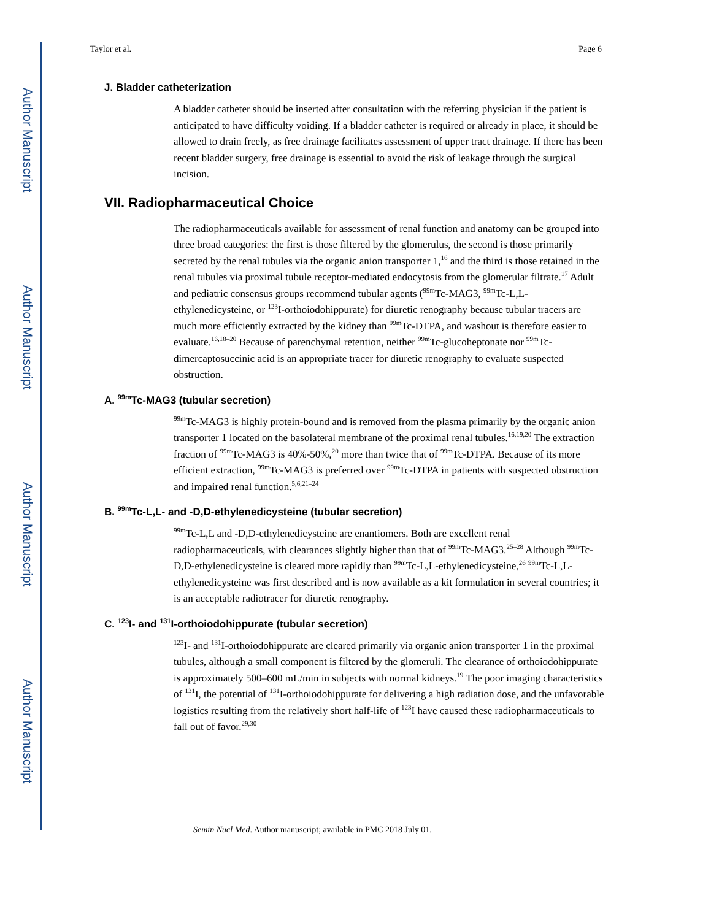Author Manuscript
Author Manuscript
Author Manuscript
Author Manuscript
Taylor et al. Page 6
J. Bladder catheterization
A bladder catheter should be inserted after consultation with the referring physician if the patient is anticipated to have difficulty voiding. If a bladder catheter is required or already in place, it should be allowed to drain freely, as free drainage facilitates assessment of upper tract drainage. If there has been recent bladder surgery, free drainage is essential to avoid the risk of leakage through the surgical incision.
VII. Radiopharmaceutical Choice
The radiopharmaceuticals available for assessment of renal function and anatomy can be grouped into three broad categories: the first is those filtered by the glomerulus, the second is those primarily secreted by the renal tubules via the organic anion transporter 1,<sup>16</sup> and the third is those retained in the renal tubules via proximal tubule receptor-mediated endocytosis from the glomerular filtrate.<sup>17</sup> Adult and pediatric consensus groups recommend tubular agents (<sup>99m</sup>Tc-MAG3, <sup>99m</sup>Tc-L,L-ethylenedicysteine, or <sup>123</sup>I-orthoiodohippurate) for diuretic renography because tubular tracers are much more efficiently extracted by the kidney than <sup>99m</sup>Tc-DTPA, and washout is therefore easier to evaluate.<sup>16,18–20</sup> Because of parenchymal retention, neither <sup>99m</sup>Tc-glucoheptonate nor <sup>99m</sup>Tc-dimercaptosuccinic acid is an appropriate tracer for diuretic renography to evaluate suspected obstruction.
A. <sup>99m</sup>Tc-MAG3 (tubular secretion)
<sup>99m</sup>Tc-MAG3 is highly protein-bound and is removed from the plasma primarily by the organic anion transporter 1 located on the basolateral membrane of the proximal renal tubules.<sup>16,19,20</sup> The extraction fraction of <sup>99m</sup>Tc-MAG3 is 40%-50%,<sup>20</sup> more than twice that of <sup>99m</sup>Tc-DTPA. Because of its more efficient extraction, <sup>99m</sup>Tc-MAG3 is preferred over <sup>99m</sup>Tc-DTPA in patients with suspected obstruction and impaired renal function.<sup>5,6,21–24</sup>
B. <sup>99m</sup>Tc-L,L- and -D,D-ethylenedicysteine (tubular secretion)
<sup>99m</sup>Tc-L,L and -D,D-ethylenedicysteine are enantiomers. Both are excellent renal radiopharmaceuticals, with clearances slightly higher than that of <sup>99m</sup>Tc-MAG3.<sup>25–28</sup> Although <sup>99m</sup>Tc-D,D-ethylenedicysteine is cleared more rapidly than <sup>99m</sup>Tc-L,L-ethylenedicysteine,<sup>26</sup> <sup>99m</sup>Tc-L,L-ethylenedicysteine was first described and is now available as a kit formulation in several countries; it is an acceptable radiotracer for diuretic renography.
C. <sup>123</sup>I- and <sup>131</sup>I-orthoiodohippurate (tubular secretion)
<sup>123</sup>I- and <sup>131</sup>I-orthoiodohippurate are cleared primarily via organic anion transporter 1 in the proximal tubules, although a small component is filtered by the glomeruli. The clearance of orthoiodohippurate is approximately 500–600 mL/min in subjects with normal kidneys.<sup>19</sup> The poor imaging characteristics of <sup>131</sup>I, the potential of <sup>131</sup>I-orthoiodohippurate for delivering a high radiation dose, and the unfavorable logistics resulting from the relatively short half-life of <sup>123</sup>I have caused these radiopharmaceuticals to fall out of favor.<sup>29,30</sup>
Semin Nucl Med. Author manuscript; available in PMC 2018 July 01.